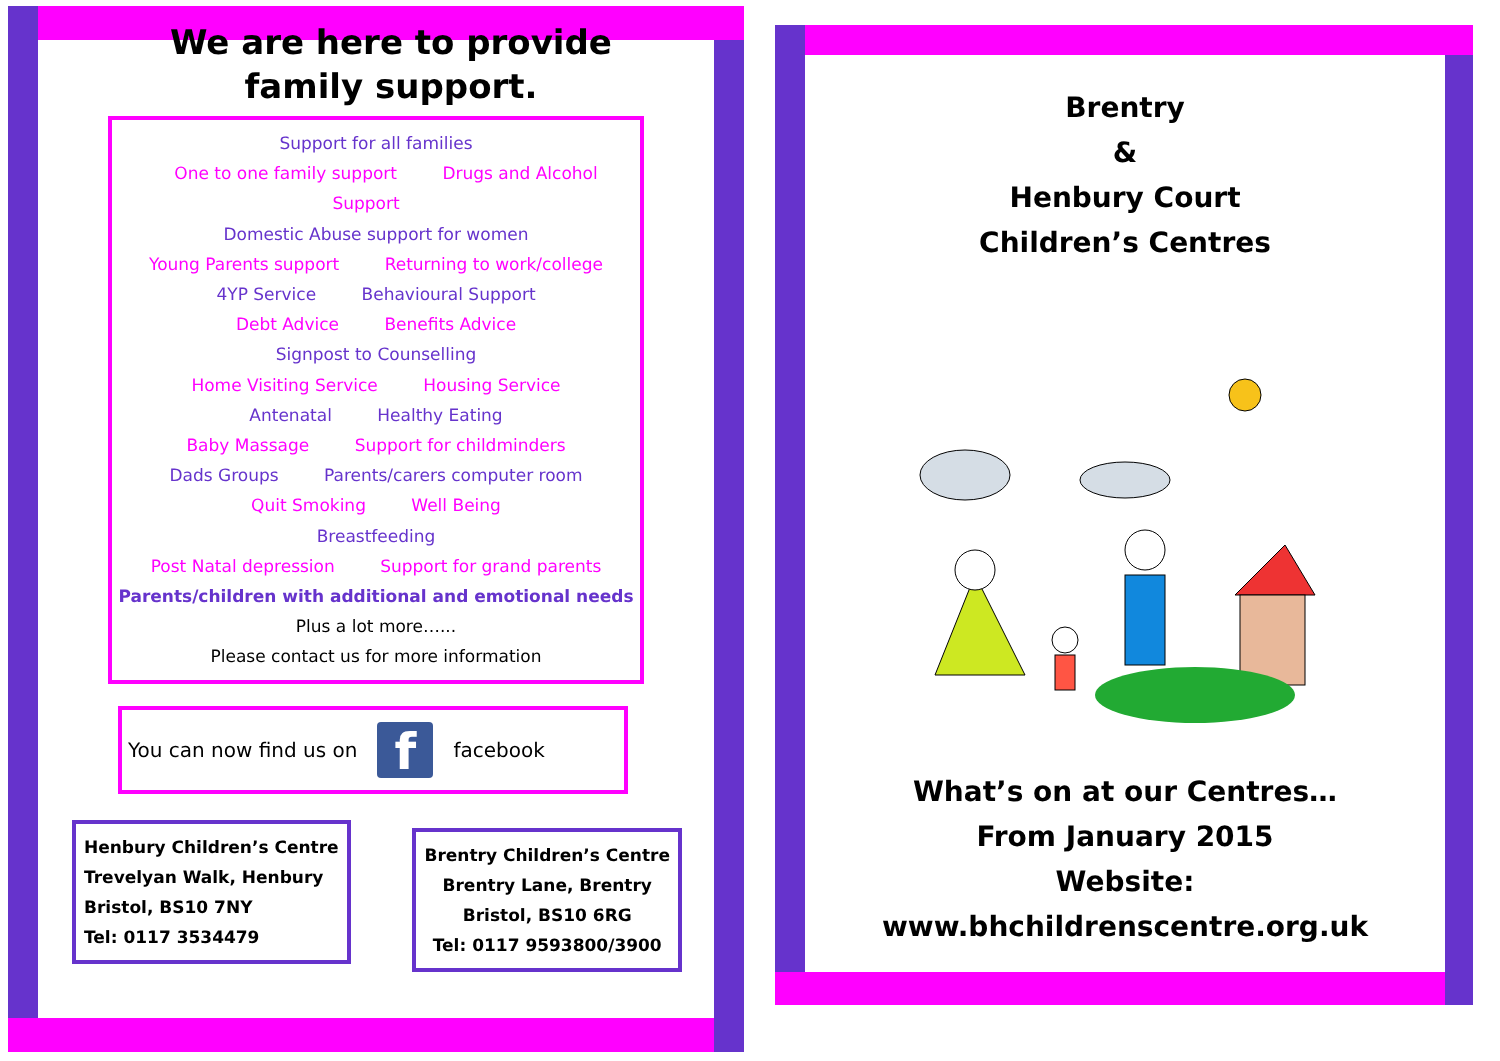We are here to provide
family support.
Support for all families
One to one family support Drugs and Alcohol Support
Domestic Abuse support for women
Young Parents support Returning to work/college
4YP Service Behavioural Support
Debt Advice Benefits Advice
Signpost to Counselling
Home Visiting Service Housing Service
Antenatal Healthy Eating
Baby Massage Support for childminders
Dads Groups Parents/carers computer room
Quit Smoking Well Being
Breastfeeding
Post Natal depression Support for grand parents
Parents/children with additional and emotional needs
Plus a lot more…...
Please contact us for more information
You can now find us on
f
facebook
Henbury Children’s Centre
Trevelyan Walk, Henbury
Bristol, BS10 7NY
Tel: 0117 3534479
Brentry Children’s Centre
Brentry Lane, Brentry
Bristol, BS10 6RG
Tel: 0117 9593800/3900
Brentry
&
Henbury Court
Children’s Centres
What’s on at our Centres…
From January 2015
Website:
www.bhchildrenscentre.org.uk